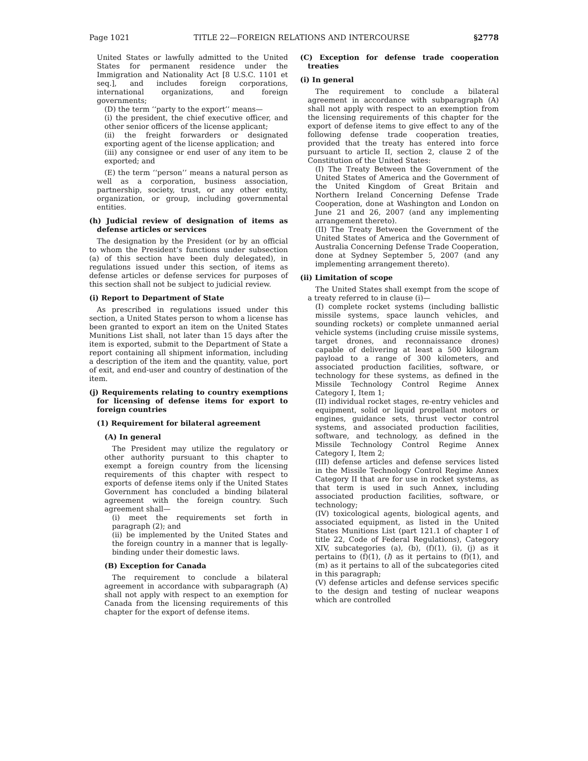Page 1021 TITLE 22—FOREIGN RELATIONS AND INTERCOURSE §2778
United States or lawfully admitted to the United States for permanent residence under the Immigration and Nationality Act [8 U.S.C. 1101 et seq.], and includes foreign corporations, international organizations, and foreign governments;
(D) the term ‘‘party to the export’’ means—
(i) the president, the chief executive officer, and other senior officers of the license applicant;
(ii) the freight forwarders or designated exporting agent of the license application; and
(iii) any consignee or end user of any item to be exported; and
(E) the term ‘‘person’’ means a natural person as well as a corporation, business association, partnership, society, trust, or any other entity, organization, or group, including governmental entities.
(h) Judicial review of designation of items as defense articles or services
The designation by the President (or by an official to whom the President’s functions under subsection (a) of this section have been duly delegated), in regulations issued under this section, of items as defense articles or defense services for purposes of this section shall not be subject to judicial review.
(i) Report to Department of State
As prescribed in regulations issued under this section, a United States person to whom a license has been granted to export an item on the United States Munitions List shall, not later than 15 days after the item is exported, submit to the Department of State a report containing all shipment information, including a description of the item and the quantity, value, port of exit, and end-user and country of destination of the item.
(j) Requirements relating to country exemptions for licensing of defense items for export to foreign countries
(1) Requirement for bilateral agreement
(A) In general
The President may utilize the regulatory or other authority pursuant to this chapter to exempt a foreign country from the licensing requirements of this chapter with respect to exports of defense items only if the United States Government has concluded a binding bilateral agreement with the foreign country. Such agreement shall—
(i) meet the requirements set forth in paragraph (2); and
(ii) be implemented by the United States and the foreign country in a manner that is legally-binding under their domestic laws.
(B) Exception for Canada
The requirement to conclude a bilateral agreement in accordance with subparagraph (A) shall not apply with respect to an exemption for Canada from the licensing requirements of this chapter for the export of defense items.
(C) Exception for defense trade cooperation treaties
(i) In general
The requirement to conclude a bilateral agreement in accordance with subparagraph (A) shall not apply with respect to an exemption from the licensing requirements of this chapter for the export of defense items to give effect to any of the following defense trade cooperation treaties, provided that the treaty has entered into force pursuant to article II, section 2, clause 2 of the Constitution of the United States:
(I) The Treaty Between the Government of the United States of America and the Government of the United Kingdom of Great Britain and Northern Ireland Concerning Defense Trade Cooperation, done at Washington and London on June 21 and 26, 2007 (and any implementing arrangement thereto).
(II) The Treaty Between the Government of the United States of America and the Government of Australia Concerning Defense Trade Cooperation, done at Sydney September 5, 2007 (and any implementing arrangement thereto).
(ii) Limitation of scope
The United States shall exempt from the scope of a treaty referred to in clause (i)—
(I) complete rocket systems (including ballistic missile systems, space launch vehicles, and sounding rockets) or complete unmanned aerial vehicle systems (including cruise missile systems, target drones, and reconnaissance drones) capable of delivering at least a 500 kilogram payload to a range of 300 kilometers, and associated production facilities, software, or technology for these systems, as defined in the Missile Technology Control Regime Annex Category I, Item 1;
(II) individual rocket stages, re-entry vehicles and equipment, solid or liquid propellant motors or engines, guidance sets, thrust vector control systems, and associated production facilities, software, and technology, as defined in the Missile Technology Control Regime Annex Category I, Item 2;
(III) defense articles and defense services listed in the Missile Technology Control Regime Annex Category II that are for use in rocket systems, as that term is used in such Annex, including associated production facilities, software, or technology;
(IV) toxicological agents, biological agents, and associated equipment, as listed in the United States Munitions List (part 121.1 of chapter I of title 22, Code of Federal Regulations), Category XIV, subcategories (a), (b), (f)(1), (i), (j) as it pertains to (f)(1), (l) as it pertains to (f)(1), and (m) as it pertains to all of the subcategories cited in this paragraph;
(V) defense articles and defense services specific to the design and testing of nuclear weapons which are controlled